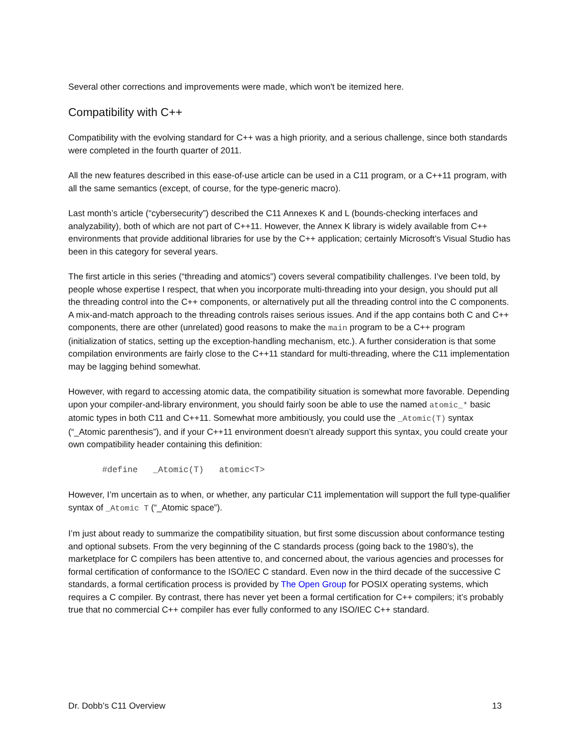Several other corrections and improvements were made, which won't be itemized here.
Compatibility with C++
Compatibility with the evolving standard for C++ was a high priority, and a serious challenge, since both standards were completed in the fourth quarter of 2011.
All the new features described in this ease-of-use article can be used in a C11 program, or a C++11 program, with all the same semantics (except, of course, for the type-generic macro).
Last month’s article (“cybersecurity”) described the C11 Annexes K and L (bounds-checking interfaces and analyzability), both of which are not part of C++11. However, the Annex K library is widely available from C++ environments that provide additional libraries for use by the C++ application; certainly Microsoft’s Visual Studio has been in this category for several years.
The first article in this series (“threading and atomics”) covers several compatibility challenges. I’ve been told, by people whose expertise I respect, that when you incorporate multi-threading into your design, you should put all the threading control into the C++ components, or alternatively put all the threading control into the C components. A mix-and-match approach to the threading controls raises serious issues. And if the app contains both C and C++ components, there are other (unrelated) good reasons to make the main program to be a C++ program (initialization of statics, setting up the exception-handling mechanism, etc.). A further consideration is that some compilation environments are fairly close to the C++11 standard for multi-threading, where the C11 implementation may be lagging behind somewhat.
However, with regard to accessing atomic data, the compatibility situation is somewhat more favorable. Depending upon your compiler-and-library environment, you should fairly soon be able to use the named atomic_* basic atomic types in both C11 and C++11. Somewhat more ambitiously, you could use the _Atomic(T) syntax (“_Atomic parenthesis”), and if your C++11 environment doesn’t already support this syntax, you could create your own compatibility header containing this definition:
#define   _Atomic(T)   atomic<T>
However, I’m uncertain as to when, or whether, any particular C11 implementation will support the full type-qualifier syntax of _Atomic T (“_Atomic space”).
I’m just about ready to summarize the compatibility situation, but first some discussion about conformance testing and optional subsets. From the very beginning of the C standards process (going back to the 1980’s), the marketplace for C compilers has been attentive to, and concerned about, the various agencies and processes for formal certification of conformance to the ISO/IEC C standard. Even now in the third decade of the successive C standards, a formal certification process is provided by The Open Group for POSIX operating systems, which requires a C compiler. By contrast, there has never yet been a formal certification for C++ compilers; it’s probably true that no commercial C++ compiler has ever fully conformed to any ISO/IEC C++ standard.
Dr. Dobb’s C11 Overview 13